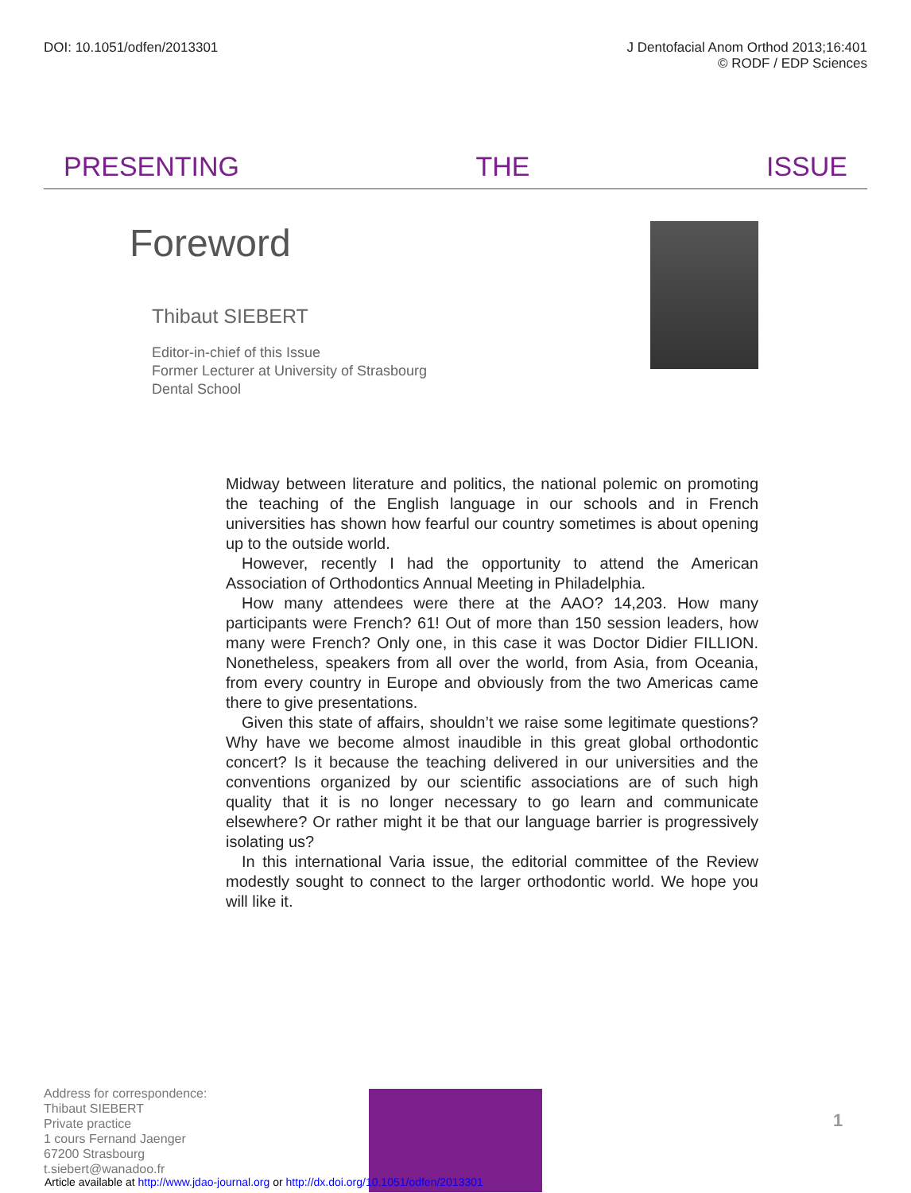DOI: 10.1051/odfen/2013301 J Dentofacial Anom Orthod 2013;16:401
© RODF / EDP Sciences
PRESENTING THE ISSUE
Foreword
Thibaut SIEBERT
Editor-in-chief of this Issue
Former Lecturer at University of Strasbourg
Dental School
Midway between literature and politics, the national polemic on promoting the teaching of the English language in our schools and in French universities has shown how fearful our country sometimes is about opening up to the outside world.
However, recently I had the opportunity to attend the American Association of Orthodontics Annual Meeting in Philadelphia.
How many attendees were there at the AAO? 14,203. How many participants were French? 61! Out of more than 150 session leaders, how many were French? Only one, in this case it was Doctor Didier FILLION. Nonetheless, speakers from all over the world, from Asia, from Oceania, from every country in Europe and obviously from the two Americas came there to give presentations.
Given this state of affairs, shouldn’t we raise some legitimate questions? Why have we become almost inaudible in this great global orthodontic concert? Is it because the teaching delivered in our universities and the conventions organized by our scientific associations are of such high quality that it is no longer necessary to go learn and communicate elsewhere? Or rather might it be that our language barrier is progressively isolating us?
In this international Varia issue, the editorial committee of the Review modestly sought to connect to the larger orthodontic world. We hope you will like it.
Address for correspondence:
Thibaut SIEBERT
Private practice
1 cours Fernand Jaenger
67200 Strasbourg
t.siebert@wanadoo.fr
1
Article available at http://www.jdao-journal.org or http://dx.doi.org/10.1051/odfen/2013301